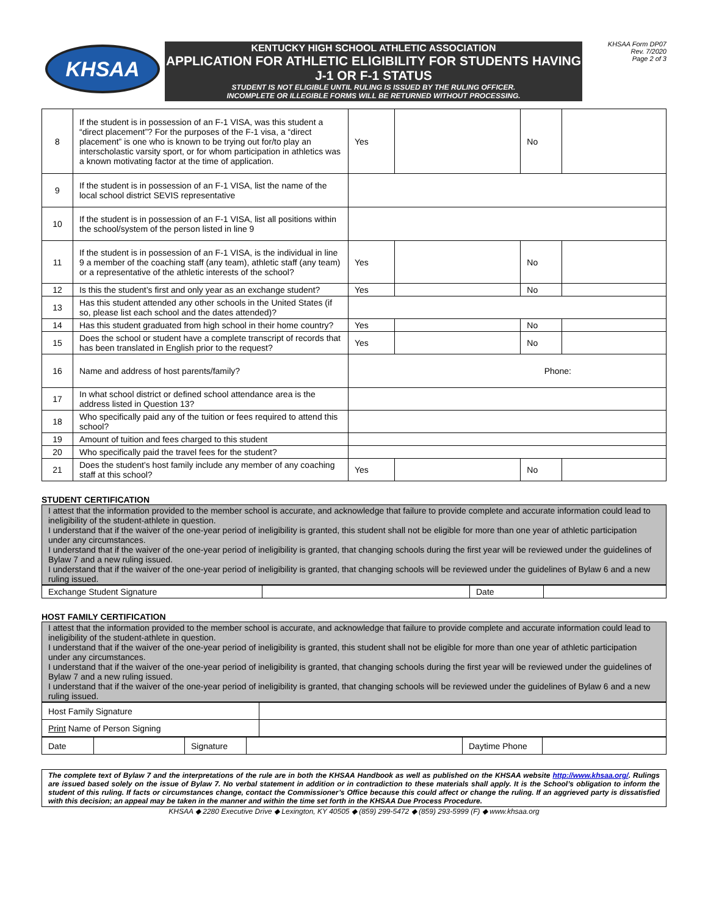KHSAA
KENTUCKY HIGH SCHOOL ATHLETIC ASSOCIATION
APPLICATION FOR ATHLETIC ELIGIBILITY FOR STUDENTS HAVING J-1 OR F-1 STATUS
STUDENT IS NOT ELIGIBLE UNTIL RULING IS ISSUED BY THE RULING OFFICER.
INCOMPLETE OR ILLEGIBLE FORMS WILL BE RETURNED WITHOUT PROCESSING.
KHSAA Form DP07
Rev. 7/2020
Page 2 of 3
| 8 | If the student is in possession of an F-1 VISA, was this student a “direct placement”? For the purposes of the F-1 visa, a “direct placement” is one who is known to be trying out for/to play an interscholastic varsity sport, or for whom participation in athletics was a known motivating factor at the time of application. | Yes | | No | |
| 9 | If the student is in possession of an F-1 VISA, list the name of the local school district SEVIS representative | | | | |
| 10 | If the student is in possession of an F-1 VISA, list all positions within the school/system of the person listed in line 9 | | | | |
| 11 | If the student is in possession of an F-1 VISA, is the individual in line 9 a member of the coaching staff (any team), athletic staff (any team) or a representative of the athletic interests of the school? | Yes | | No | |
| 12 | Is this the student’s first and only year as an exchange student? | Yes | | No | |
| 13 | Has this student attended any other schools in the United States (if so, please list each school and the dates attended)? | | | | |
| 14 | Has this student graduated from high school in their home country? | Yes | | No | |
| 15 | Does the school or student have a complete transcript of records that has been translated in English prior to the request? | Yes | | No | |
| 16 | Name and address of host parents/family? | Phone: | | | |
| 17 | In what school district or defined school attendance area is the address listed in Question 13? | | | | |
| 18 | Who specifically paid any of the tuition or fees required to attend this school? | | | | |
| 19 | Amount of tuition and fees charged to this student | | | | |
| 20 | Who specifically paid the travel fees for the student? | | | | |
| 21 | Does the student’s host family include any member of any coaching staff at this school? | Yes | | No | |
STUDENT CERTIFICATION
I attest that the information provided to the member school is accurate, and acknowledge that failure to provide complete and accurate information could lead to ineligibility of the student-athlete in question.
I understand that if the waiver of the one-year period of ineligibility is granted, this student shall not be eligible for more than one year of athletic participation under any circumstances.
I understand that if the waiver of the one-year period of ineligibility is granted, that changing schools during the first year will be reviewed under the guidelines of Bylaw 7 and a new ruling issued.
I understand that if the waiver of the one-year period of ineligibility is granted, that changing schools will be reviewed under the guidelines of Bylaw 6 and a new ruling issued.
| Exchange Student Signature | | Date | |
HOST FAMILY CERTIFICATION
I attest that the information provided to the member school is accurate, and acknowledge that failure to provide complete and accurate information could lead to ineligibility of the student-athlete in question.
I understand that if the waiver of the one-year period of ineligibility is granted, this student shall not be eligible for more than one year of athletic participation under any circumstances.
I understand that if the waiver of the one-year period of ineligibility is granted, that changing schools during the first year will be reviewed under the guidelines of Bylaw 7 and a new ruling issued.
I understand that if the waiver of the one-year period of ineligibility is granted, that changing schools will be reviewed under the guidelines of Bylaw 6 and a new ruling issued.
| Host Family Signature | |
| Print Name of Person Signing | |
| Date | | Signature | | Daytime Phone | |
The complete text of Bylaw 7 and the interpretations of the rule are in both the KHSAA Handbook as well as published on the KHSAA website http://www.khsaa.org/. Rulings are issued based solely on the issue of Bylaw 7. No verbal statement in addition or in contradiction to these materials shall apply. It is the School’s obligation to inform the student of this ruling. If facts or circumstances change, contact the Commissioner’s Office because this could affect or change the ruling. If an aggrieved party is dissatisfied with this decision; an appeal may be taken in the manner and within the time set forth in the KHSAA Due Process Procedure.
KHSAA ◆ 2280 Executive Drive ◆ Lexington, KY 40505 ◆ (859) 299-5472 ◆ (859) 293-5999 (F) ◆ www.khsaa.org